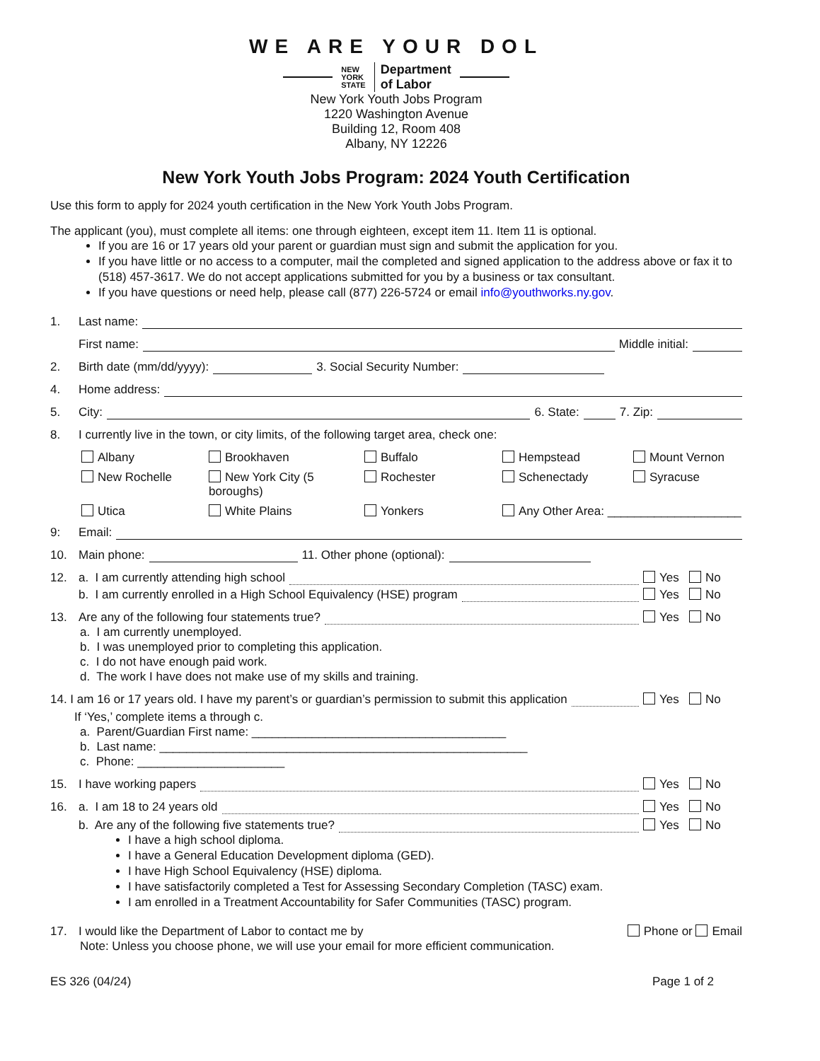WE ARE YOUR DOL
NEW
YORK
STATE Department
of Labor
New York Youth Jobs Program
1220 Washington Avenue
Building 12, Room 408
Albany, NY 12226
New York Youth Jobs Program: 2024 Youth Certification
Use this form to apply for 2024 youth certification in the New York Youth Jobs Program.
The applicant (you), must complete all items: one through eighteen, except item 11. Item 11 is optional.
If you are 16 or 17 years old your parent or guardian must sign and submit the application for you.
If you have little or no access to a computer, mail the completed and signed application to the address above or fax it to (518) 457-3617. We do not accept applications submitted for you by a business or tax consultant.
If you have questions or need help, please call (877) 226-5724 or email info@youthworks.ny.gov.
1. Last name:
First name: Middle initial:
2. Birth date (mm/dd/yyyy): 3. Social Security Number:
4. Home address:
5. City: 6. State: 7. Zip:
8. I currently live in the town, or city limits, of the following target area, check one:
Albany Brookhaven Buffalo Hempstead Mount Vernon New Rochelle New York City (5 boroughs) Rochester Schenectady Syracuse Utica White Plains Yonkers Any Other Area: ____________________
9: Email:
10. Main phone: 11. Other phone (optional):
12. a. I am currently attending high school Yes No
b. I am currently enrolled in a High School Equivalency (HSE) program Yes No
13. Are any of the following four statements true? Yes No
a. I am currently unemployed.
b. I was unemployed prior to completing this application.
c. I do not have enough paid work.
d. The work I have does not make use of my skills and training.
14. I am 16 or 17 years old. I have my parent’s or guardian’s permission to submit this application Yes No
If ‘Yes,’ complete items a through c.
a. Parent/Guardian First name: ______________________________________
b. Last name: _______________________________________________________
c. Phone: ______________________
15. I have working papers Yes No
16. a. I am 18 to 24 years old Yes No
b. Are any of the following five statements true? Yes No
I have a high school diploma.
I have a General Education Development diploma (GED).
I have High School Equivalency (HSE) diploma.
I have satisfactorily completed a Test for Assessing Secondary Completion (TASC) exam.
I am enrolled in a Treatment Accountability for Safer Communities (TASC) program.
17. I would like the Department of Labor to contact me by Phone or Email
Note: Unless you choose phone, we will use your email for more efficient communication.
ES 326 (04/24) Page 1 of 2